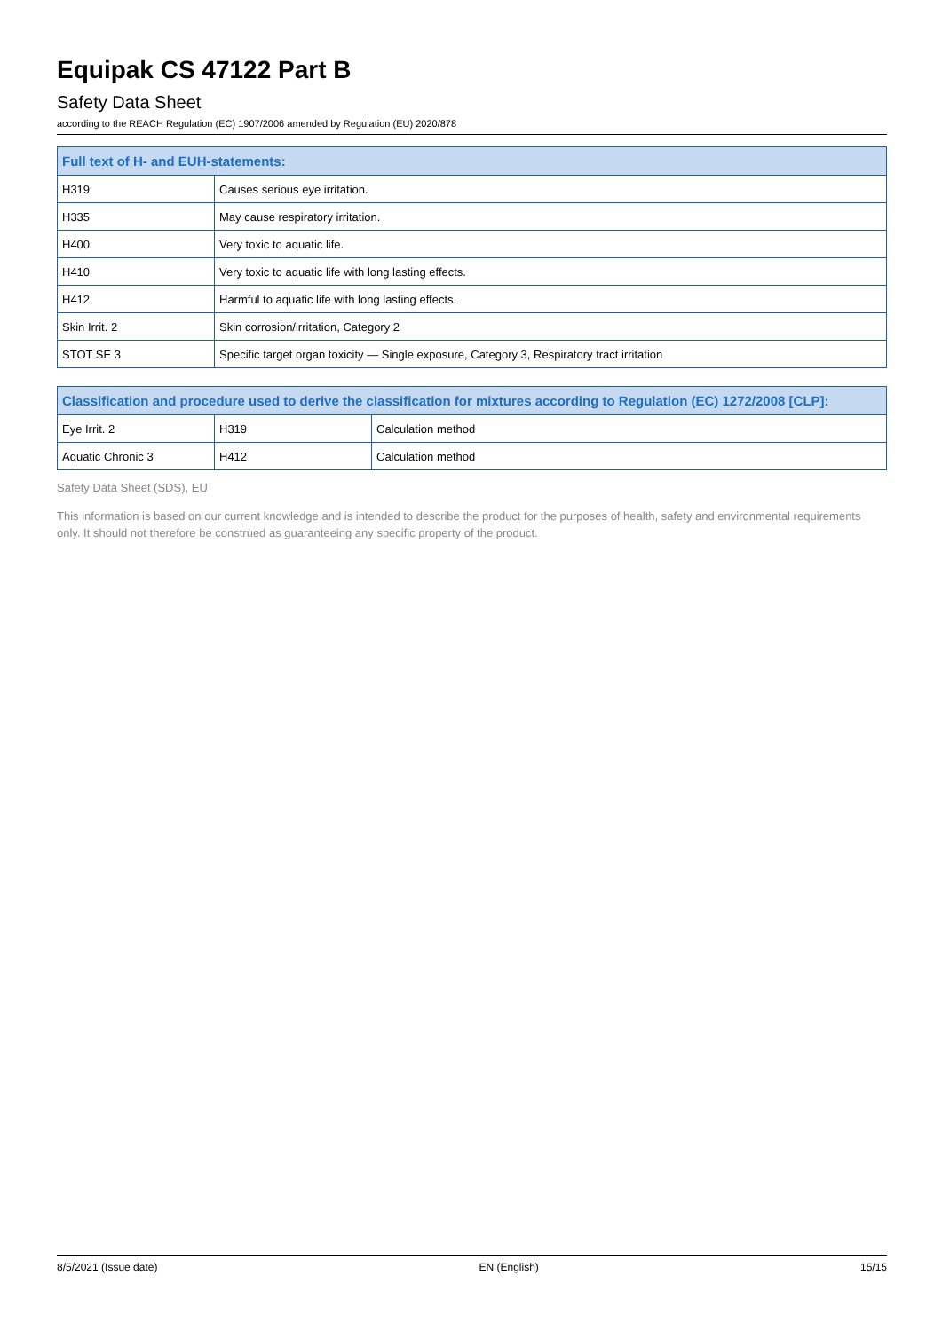Equipak CS 47122 Part B
Safety Data Sheet
according to the REACH Regulation (EC) 1907/2006 amended by Regulation (EU) 2020/878
| Full text of H- and EUH-statements: | |
| --- | --- |
| H319 | Causes serious eye irritation. |
| H335 | May cause respiratory irritation. |
| H400 | Very toxic to aquatic life. |
| H410 | Very toxic to aquatic life with long lasting effects. |
| H412 | Harmful to aquatic life with long lasting effects. |
| Skin Irrit. 2 | Skin corrosion/irritation, Category 2 |
| STOT SE 3 | Specific target organ toxicity — Single exposure, Category 3, Respiratory tract irritation |
| Classification and procedure used to derive the classification for mixtures according to Regulation (EC) 1272/2008 [CLP]: | | |
| --- | --- | --- |
| Eye Irrit. 2 | H319 | Calculation method |
| Aquatic Chronic 3 | H412 | Calculation method |
Safety Data Sheet (SDS), EU
This information is based on our current knowledge and is intended to describe the product for the purposes of health, safety and environmental requirements only. It should not therefore be construed as guaranteeing any specific property of the product.
8/5/2021 (Issue date) EN (English) 15/15